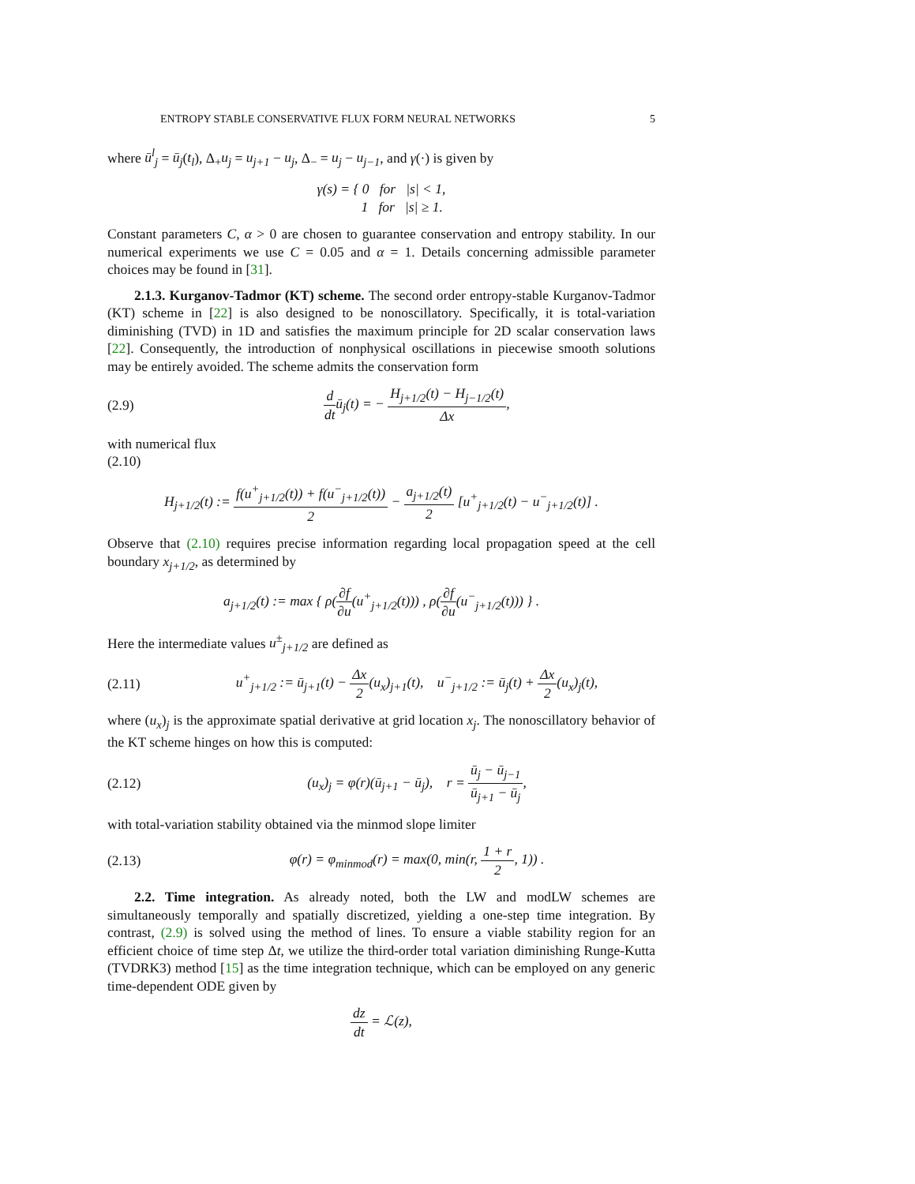ENTROPY STABLE CONSERVATIVE FLUX FORM NEURAL NETWORKS 5
where ū<sup>l</sup><sub>j</sub> = ū<sub>j</sub>(t<sub>l</sub>), Δ<sub>+</sub>u<sub>j</sub> = u<sub>j+1</sub> − u<sub>j</sub>, Δ<sub>−</sub> = u<sub>j</sub> − u<sub>j−1</sub>, and γ(·) is given by
γ(s) = { 0 for |s| < 1,
1 for |s| ≥ 1.
Constant parameters C, α > 0 are chosen to guarantee conservation and entropy stability. In our numerical experiments we use C = 0.05 and α = 1. Details concerning admissible parameter choices may be found in [31].
2.1.3. Kurganov-Tadmor (KT) scheme. The second order entropy-stable Kurganov-Tadmor (KT) scheme in [22] is also designed to be nonoscillatory. Specifically, it is total-variation diminishing (TVD) in 1D and satisfies the maximum principle for 2D scalar conservation laws [22]. Consequently, the introduction of nonphysical oscillations in piecewise smooth solutions may be entirely avoided. The scheme admits the conservation form
(2.9) d dtū<sub>j</sub>(t) = − H<sub>j+1/2</sub>(t) − H<sub>j−1/2</sub>(t) Δx,
with numerical flux
(2.10)
H<sub>j+1/2</sub>(t) := f(u<sup>+</sup><sub>j+1/2</sub>(t)) + f(u<sup>−</sup><sub>j+1/2</sub>(t)) 2 − a<sub>j+1/2</sub>(t) 2 [u<sup>+</sup><sub>j+1/2</sub>(t) − u<sup>−</sup><sub>j+1/2</sub>(t)] .
Observe that (2.10) requires precise information regarding local propagation speed at the cell boundary x<sub>j+1/2</sub>, as determined by
a<sub>j+1/2</sub>(t) := max { ρ(∂f ∂u(u<sup>+</sup><sub>j+1/2</sub>(t))) , ρ(∂f ∂u(u<sup>−</sup><sub>j+1/2</sub>(t))) } .
Here the intermediate values u<sup>±</sup><sub>j+1/2</sub> are defined as
(2.11) u<sup>+</sup><sub>j+1/2</sub> := ū<sub>j+1</sub>(t) − Δx 2(u<sub>x</sub>)<sub>j+1</sub>(t), u<sup>−</sup><sub>j+1/2</sub> := ū<sub>j</sub>(t) + Δx 2(u<sub>x</sub>)<sub>j</sub>(t),
where (u<sub>x</sub>)<sub>j</sub> is the approximate spatial derivative at grid location x<sub>j</sub>. The nonoscillatory behavior of the KT scheme hinges on how this is computed:
(2.12) (u<sub>x</sub>)<sub>j</sub> = φ(r)(ū<sub>j+1</sub> − ū<sub>j</sub>), r = ū<sub>j</sub> − ū<sub>j−1</sub> ū<sub>j+1</sub> − ū<sub>j</sub>,
with total-variation stability obtained via the minmod slope limiter
(2.13) φ(r) = φ<sub>minmod</sub>(r) = max(0, min(r, 1 + r 2, 1)) .
2.2. Time integration. As already noted, both the LW and modLW schemes are simultaneously temporally and spatially discretized, yielding a one-step time integration. By contrast, (2.9) is solved using the method of lines. To ensure a viable stability region for an efficient choice of time step Δt, we utilize the third-order total variation diminishing Runge-Kutta (TVDRK3) method [15] as the time integration technique, which can be employed on any generic time-dependent ODE given by
dz dt = ℒ(z),